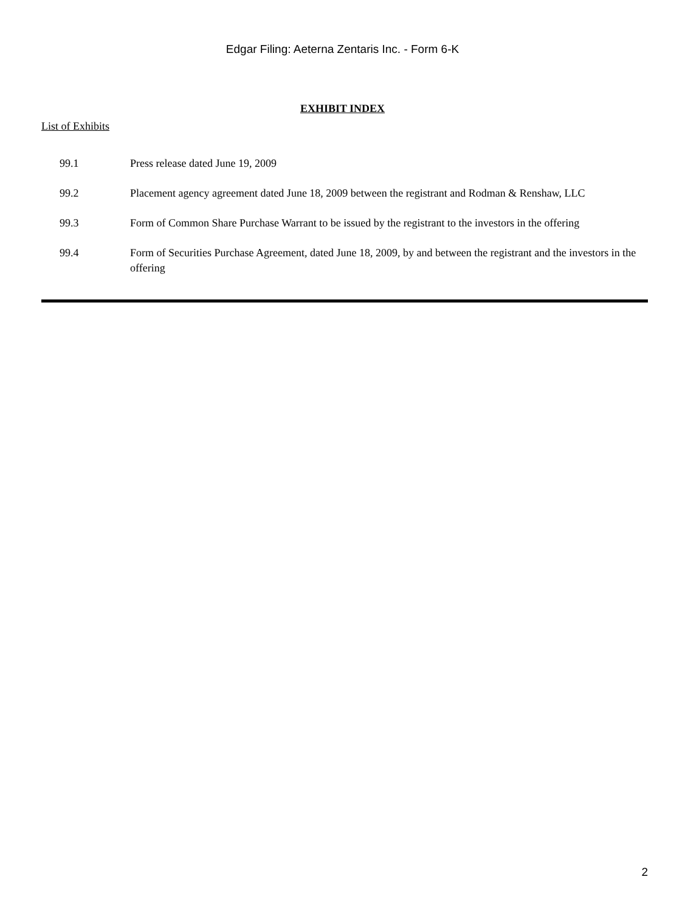Edgar Filing: Aeterna Zentaris Inc. - Form 6-K
EXHIBIT INDEX
List of Exhibits
| 99.1 | Press release dated June 19, 2009 |
| 99.2 | Placement agency agreement dated June 18, 2009 between the registrant and Rodman & Renshaw, LLC |
| 99.3 | Form of Common Share Purchase Warrant to be issued by the registrant to the investors in the offering |
| 99.4 | Form of Securities Purchase Agreement, dated June 18, 2009, by and between the registrant and the investors in the offering |
2